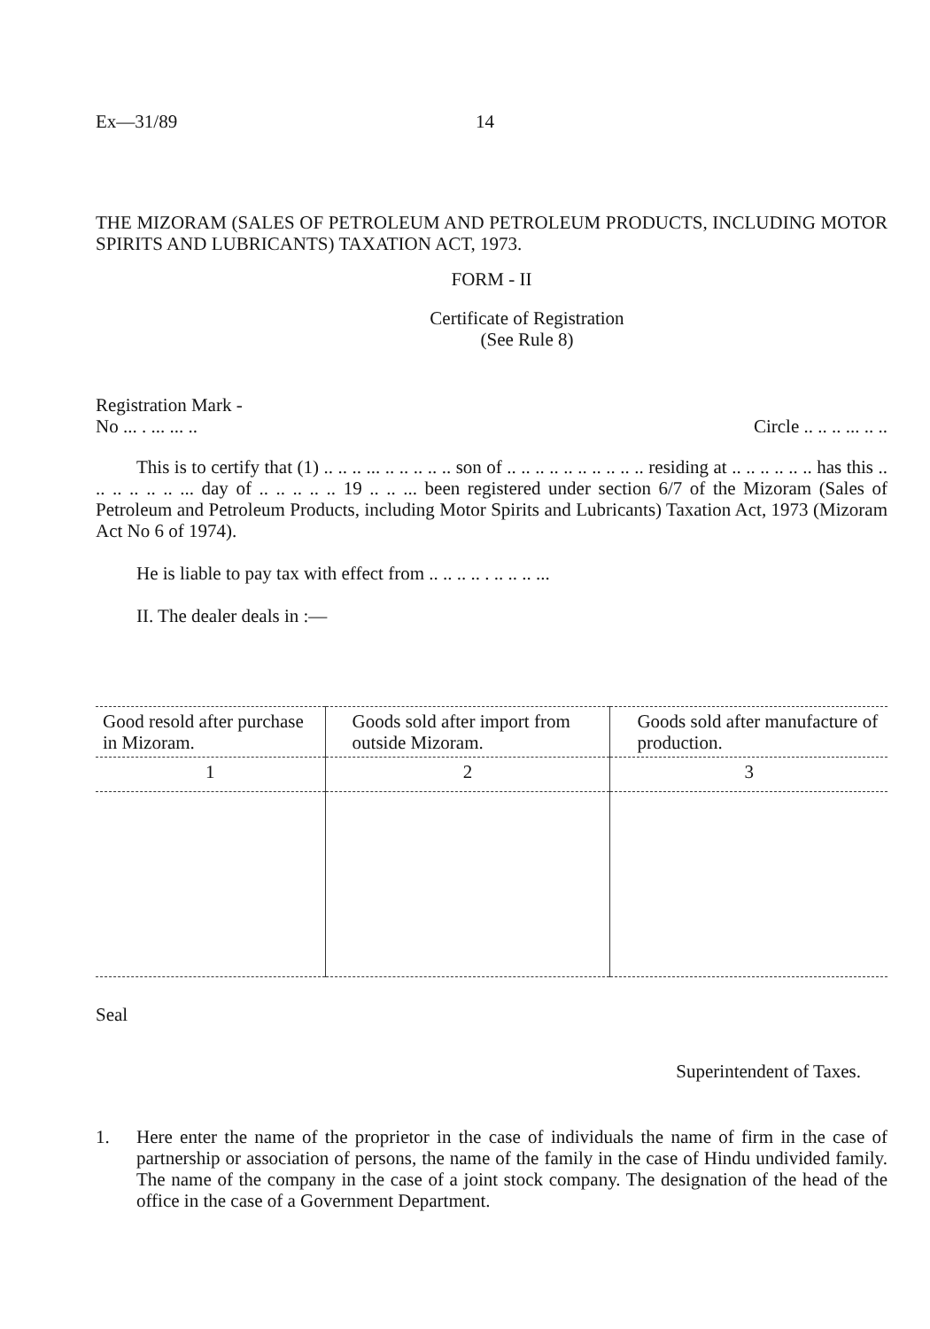Ex—31/89 14
THE MIZORAM (SALES OF PETROLEUM AND PETROLEUM PRODUCTS, INCLUDING MOTOR SPIRITS AND LUBRICANTS) TAXATION ACT, 1973.
FORM - II
Certificate of Registration
(See Rule 8)
Registration Mark -
No ... . ... ... .. Circle .. .. .. ... .. ..
This is to certify that (1) .. .. .. ... .. .. .. .. .. son of .. .. .. .. .. .. .. .. .. .. residing at .. .. .. .. .. .. has this .. .. .. .. .. .. ... day of .. .. .. .. .. 19 .. .. ... been registered under section 6/7 of the Mizoram (Sales of Petroleum and Petroleum Products, including Motor Spirits and Lubricants) Taxation Act, 1973 (Mizoram Act No 6 of 1974).
He is liable to pay tax with effect from .. .. .. .. . .. .. .. ...
II. The dealer deals in :—
| Good resold after purchase in Mizoram. | Goods sold after import from outside Mizoram. | Goods sold after manufacture of production. |
| 1 | 2 | 3 |
Seal
Superintendent of Taxes.
1. Here enter the name of the proprietor in the case of individuals the name of firm in the case of partnership or association of persons, the name of the family in the case of Hindu undivided family. The name of the company in the case of a joint stock company. The designation of the head of the office in the case of a Government Department.